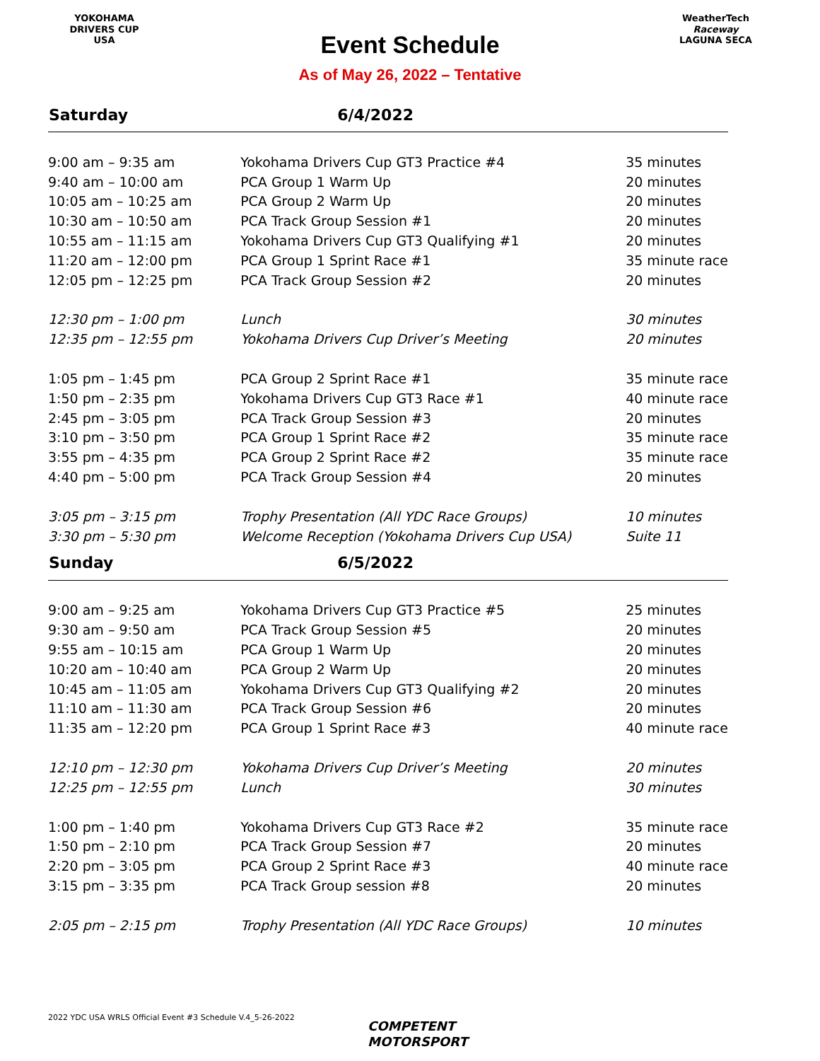YOKOHAMA
DRIVERS CUP
USA
Event Schedule
As of May 26, 2022 – Tentative
WeatherTech
Raceway
LAGUNA SECA
| Saturday | 6/4/2022 | |
| --- | --- | --- |
| 9:00 am – 9:35 am | Yokohama Drivers Cup GT3 Practice #4 | 35 minutes |
| 9:40 am – 10:00 am | PCA Group 1 Warm Up | 20 minutes |
| 10:05 am – 10:25 am | PCA Group 2 Warm Up | 20 minutes |
| 10:30 am – 10:50 am | PCA Track Group Session #1 | 20 minutes |
| 10:55 am – 11:15 am | Yokohama Drivers Cup GT3 Qualifying #1 | 20 minutes |
| 11:20 am – 12:00 pm | PCA Group 1 Sprint Race #1 | 35 minute race |
| 12:05 pm – 12:25 pm | PCA Track Group Session #2 | 20 minutes |
| 12:30 pm – 1:00 pm | Lunch | 30 minutes |
| 12:35 pm – 12:55 pm | Yokohama Drivers Cup Driver’s Meeting | 20 minutes |
| 1:05 pm – 1:45 pm | PCA Group 2 Sprint Race #1 | 35 minute race |
| 1:50 pm – 2:35 pm | Yokohama Drivers Cup GT3 Race #1 | 40 minute race |
| 2:45 pm – 3:05 pm | PCA Track Group Session #3 | 20 minutes |
| 3:10 pm – 3:50 pm | PCA Group 1 Sprint Race #2 | 35 minute race |
| 3:55 pm – 4:35 pm | PCA Group 2 Sprint Race #2 | 35 minute race |
| 4:40 pm – 5:00 pm | PCA Track Group Session #4 | 20 minutes |
| 3:05 pm – 3:15 pm | Trophy Presentation (All YDC Race Groups) | 10 minutes |
| 3:30 pm – 5:30 pm | Welcome Reception (Yokohama Drivers Cup USA) | Suite 11 |
| Sunday | 6/5/2022 | |
| 9:00 am – 9:25 am | Yokohama Drivers Cup GT3 Practice #5 | 25 minutes |
| 9:30 am – 9:50 am | PCA Track Group Session #5 | 20 minutes |
| 9:55 am – 10:15 am | PCA Group 1 Warm Up | 20 minutes |
| 10:20 am – 10:40 am | PCA Group 2 Warm Up | 20 minutes |
| 10:45 am – 11:05 am | Yokohama Drivers Cup GT3 Qualifying #2 | 20 minutes |
| 11:10 am – 11:30 am | PCA Track Group Session #6 | 20 minutes |
| 11:35 am – 12:20 pm | PCA Group 1 Sprint Race #3 | 40 minute race |
| 12:10 pm – 12:30 pm | Yokohama Drivers Cup Driver’s Meeting | 20 minutes |
| 12:25 pm – 12:55 pm | Lunch | 30 minutes |
| 1:00 pm – 1:40 pm | Yokohama Drivers Cup GT3 Race #2 | 35 minute race |
| 1:50 pm – 2:10 pm | PCA Track Group Session #7 | 20 minutes |
| 2:20 pm – 3:05 pm | PCA Group 2 Sprint Race #3 | 40 minute race |
| 3:15 pm – 3:35 pm | PCA Track Group session #8 | 20 minutes |
| 2:05 pm – 2:15 pm | Trophy Presentation (All YDC Race Groups) | 10 minutes |
2022 YDC USA WRLS Official Event #3 Schedule V.4_5-26-2022
COMPETENT
MOTORSPORT